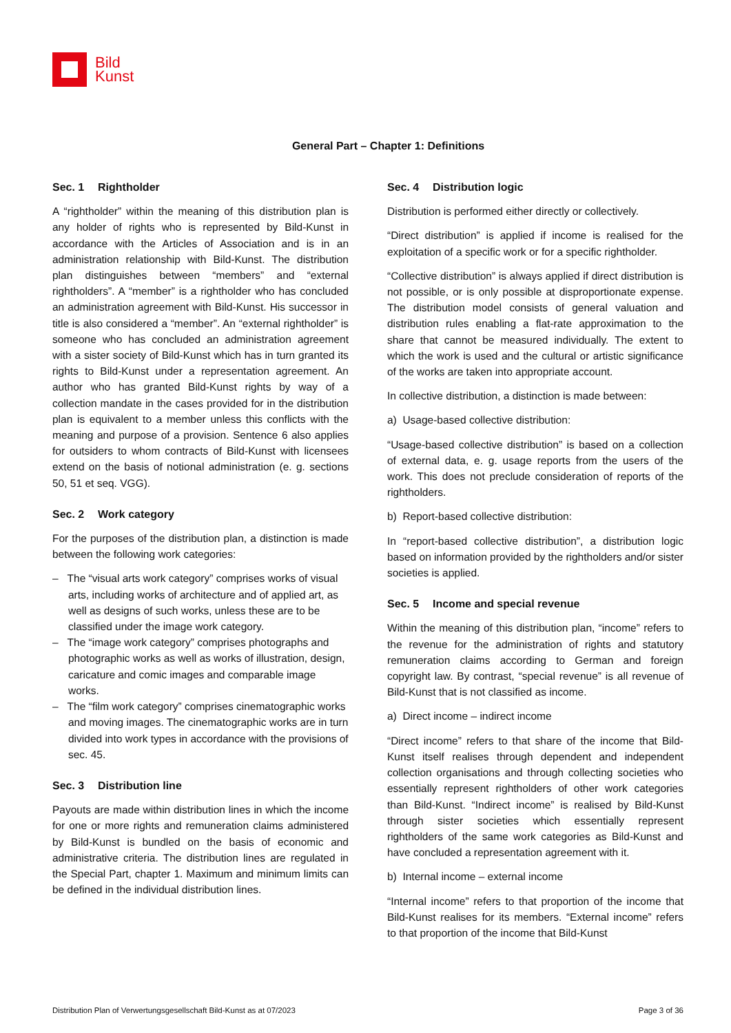Bild
Kunst
General Part – Chapter 1: Definitions
Sec. 1 Rightholder
A “rightholder” within the meaning of this distribution plan is any holder of rights who is represented by Bild-Kunst in accordance with the Articles of Association and is in an administration relationship with Bild-Kunst. The distribution plan distinguishes between “members” and “external rightholders”. A “member” is a rightholder who has concluded an administration agreement with Bild-Kunst. His successor in title is also considered a “member”. An “external rightholder” is someone who has concluded an administration agreement with a sister society of Bild-Kunst which has in turn granted its rights to Bild-Kunst under a representation agreement. An author who has granted Bild-Kunst rights by way of a collection mandate in the cases provided for in the distribution plan is equivalent to a member unless this conflicts with the meaning and purpose of a provision. Sentence 6 also applies for outsiders to whom contracts of Bild-Kunst with licensees extend on the basis of notional administration (e. g. sections 50, 51 et seq. VGG).
Sec. 2 Work category
For the purposes of the distribution plan, a distinction is made between the following work categories:
– The “visual arts work category” comprises works of visual arts, including works of architecture and of applied art, as well as designs of such works, unless these are to be classified under the image work category.
– The “image work category” comprises photographs and photographic works as well as works of illustration, design, caricature and comic images and comparable image works.
– The “film work category” comprises cinematographic works and moving images. The cinematographic works are in turn divided into work types in accordance with the provisions of sec. 45.
Sec. 3 Distribution line
Payouts are made within distribution lines in which the income for one or more rights and remuneration claims administered by Bild-Kunst is bundled on the basis of economic and administrative criteria. The distribution lines are regulated in the Special Part, chapter 1. Maximum and minimum limits can be defined in the individual distribution lines.
Sec. 4 Distribution logic
Distribution is performed either directly or collectively.
“Direct distribution” is applied if income is realised for the exploitation of a specific work or for a specific rightholder.
“Collective distribution” is always applied if direct distribution is not possible, or is only possible at disproportionate expense. The distribution model consists of general valuation and distribution rules enabling a flat-rate approximation to the share that cannot be measured individually. The extent to which the work is used and the cultural or artistic significance of the works are taken into appropriate account.
In collective distribution, a distinction is made between:
a) Usage-based collective distribution:
“Usage-based collective distribution” is based on a collection of external data, e. g. usage reports from the users of the work. This does not preclude consideration of reports of the rightholders.
b) Report-based collective distribution:
In “report-based collective distribution”, a distribution logic based on information provided by the rightholders and/or sister societies is applied.
Sec. 5 Income and special revenue
Within the meaning of this distribution plan, “income” refers to the revenue for the administration of rights and statutory remuneration claims according to German and foreign copyright law. By contrast, “special revenue” is all revenue of Bild-Kunst that is not classified as income.
a) Direct income – indirect income
“Direct income” refers to that share of the income that Bild-Kunst itself realises through dependent and independent collection organisations and through collecting societies who essentially represent rightholders of other work categories than Bild-Kunst. “Indirect income” is realised by Bild-Kunst through sister societies which essentially represent rightholders of the same work categories as Bild-Kunst and have concluded a representation agreement with it.
b) Internal income – external income
“Internal income” refers to that proportion of the income that Bild-Kunst realises for its members. “External income” refers to that proportion of the income that Bild-Kunst
Distribution Plan of Verwertungsgesellschaft Bild-Kunst as at 07/2023 Page 3 of 36